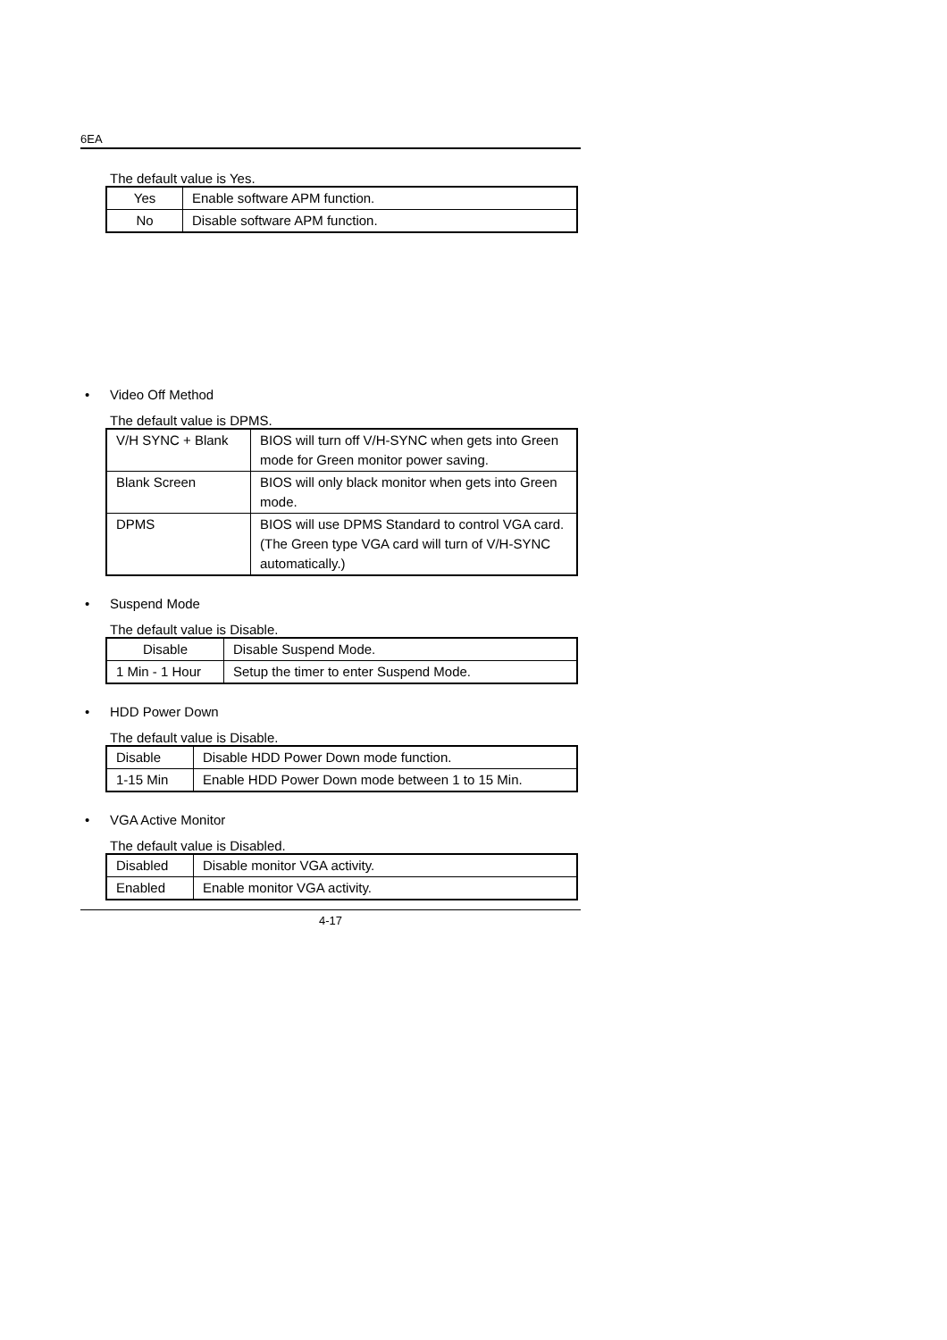6EA
The default value is Yes.
| Yes | Enable software APM function. |
| No | Disable software APM function. |
• Video Off Method
The default value is DPMS.
| V/H SYNC + Blank | BIOS will turn off V/H-SYNC when gets into Green mode for Green monitor power saving. |
| Blank Screen | BIOS will only black monitor when gets into Green mode. |
| DPMS | BIOS will use DPMS Standard to control VGA card. (The Green type VGA card will turn of V/H-SYNC automatically.) |
• Suspend Mode
The default value is Disable.
| Disable | Disable Suspend Mode. |
| 1 Min - 1 Hour | Setup the timer to enter Suspend Mode. |
• HDD Power Down
The default value is Disable.
| Disable | Disable HDD Power Down mode function. |
| 1-15 Min | Enable HDD Power Down mode between 1 to 15 Min. |
• VGA Active Monitor
The default value is Disabled.
| Disabled | Disable monitor VGA activity. |
| Enabled | Enable monitor VGA activity. |
4-17